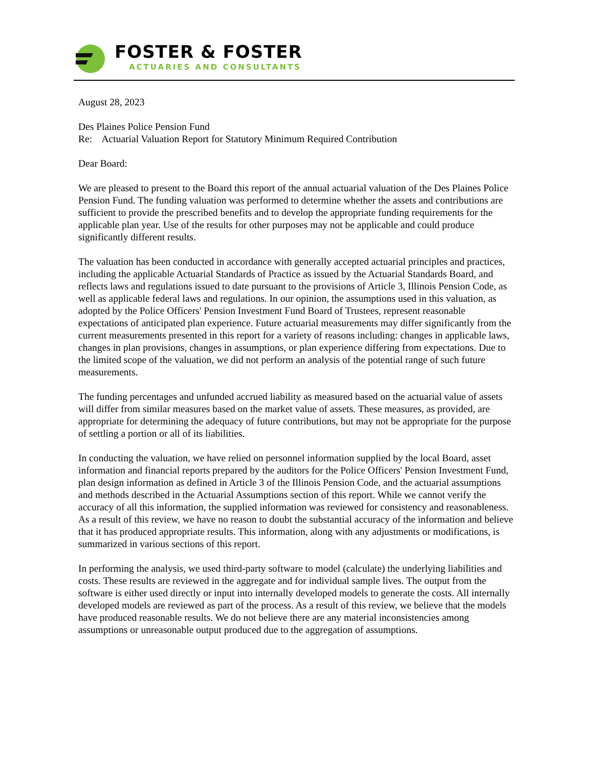FOSTER & FOSTER
ACTUARIES AND CONSULTANTS
August 28, 2023
Des Plaines Police Pension Fund
Re: Actuarial Valuation Report for Statutory Minimum Required Contribution
Dear Board:
We are pleased to present to the Board this report of the annual actuarial valuation of the Des Plaines Police Pension Fund. The funding valuation was performed to determine whether the assets and contributions are sufficient to provide the prescribed benefits and to develop the appropriate funding requirements for the applicable plan year. Use of the results for other purposes may not be applicable and could produce significantly different results.
The valuation has been conducted in accordance with generally accepted actuarial principles and practices, including the applicable Actuarial Standards of Practice as issued by the Actuarial Standards Board, and reflects laws and regulations issued to date pursuant to the provisions of Article 3, Illinois Pension Code, as well as applicable federal laws and regulations. In our opinion, the assumptions used in this valuation, as adopted by the Police Officers' Pension Investment Fund Board of Trustees, represent reasonable expectations of anticipated plan experience. Future actuarial measurements may differ significantly from the current measurements presented in this report for a variety of reasons including: changes in applicable laws, changes in plan provisions, changes in assumptions, or plan experience differing from expectations. Due to the limited scope of the valuation, we did not perform an analysis of the potential range of such future measurements.
The funding percentages and unfunded accrued liability as measured based on the actuarial value of assets will differ from similar measures based on the market value of assets. These measures, as provided, are appropriate for determining the adequacy of future contributions, but may not be appropriate for the purpose of settling a portion or all of its liabilities.
In conducting the valuation, we have relied on personnel information supplied by the local Board, asset information and financial reports prepared by the auditors for the Police Officers' Pension Investment Fund, plan design information as defined in Article 3 of the Illinois Pension Code, and the actuarial assumptions and methods described in the Actuarial Assumptions section of this report. While we cannot verify the accuracy of all this information, the supplied information was reviewed for consistency and reasonableness. As a result of this review, we have no reason to doubt the substantial accuracy of the information and believe that it has produced appropriate results. This information, along with any adjustments or modifications, is summarized in various sections of this report.
In performing the analysis, we used third-party software to model (calculate) the underlying liabilities and costs. These results are reviewed in the aggregate and for individual sample lives. The output from the software is either used directly or input into internally developed models to generate the costs. All internally developed models are reviewed as part of the process. As a result of this review, we believe that the models have produced reasonable results. We do not believe there are any material inconsistencies among assumptions or unreasonable output produced due to the aggregation of assumptions.